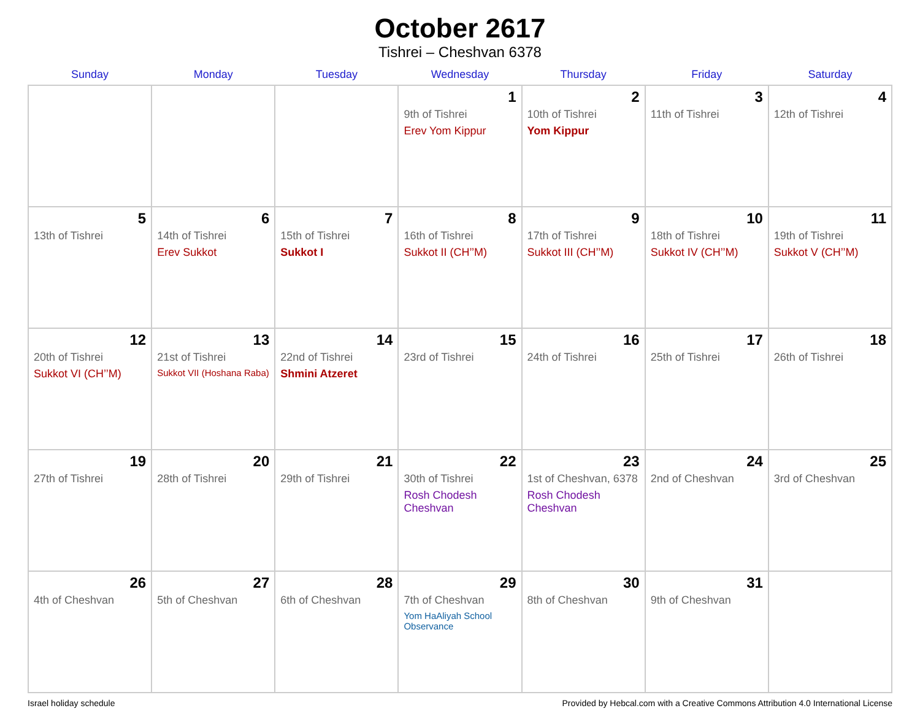October 2617
Tishrei – Cheshvan 6378
| Sunday | Monday | Tuesday | Wednesday | Thursday | Friday | Saturday |
| --- | --- | --- | --- | --- | --- | --- |
| | | | 1 9th of Tishrei Erev Yom Kippur | 2 10th of Tishrei Yom Kippur | 3 11th of Tishrei | 4 12th of Tishrei |
| 5 13th of Tishrei | 6 14th of Tishrei Erev Sukkot | 7 15th of Tishrei Sukkot I | 8 16th of Tishrei Sukkot II (CH’’M) | 9 17th of Tishrei Sukkot III (CH’’M) | 10 18th of Tishrei Sukkot IV (CH’’M) | 11 19th of Tishrei Sukkot V (CH’’M) |
| 12 20th of Tishrei Sukkot VI (CH’’M) | 13 21st of Tishrei Sukkot VII (Hoshana Raba) | 14 22nd of Tishrei Shmini Atzeret | 15 23rd of Tishrei | 16 24th of Tishrei | 17 25th of Tishrei | 18 26th of Tishrei |
| 19 27th of Tishrei | 20 28th of Tishrei | 21 29th of Tishrei | 22 30th of Tishrei Rosh Chodesh Cheshvan | 23 1st of Cheshvan, 6378 Rosh Chodesh Cheshvan | 24 2nd of Cheshvan | 25 3rd of Cheshvan |
| 26 4th of Cheshvan | 27 5th of Cheshvan | 28 6th of Cheshvan | 29 7th of Cheshvan Yom HaAliyah School Observance | 30 8th of Cheshvan | 31 9th of Cheshvan | |
Israel holiday schedule Provided by Hebcal.com with a Creative Commons Attribution 4.0 International License